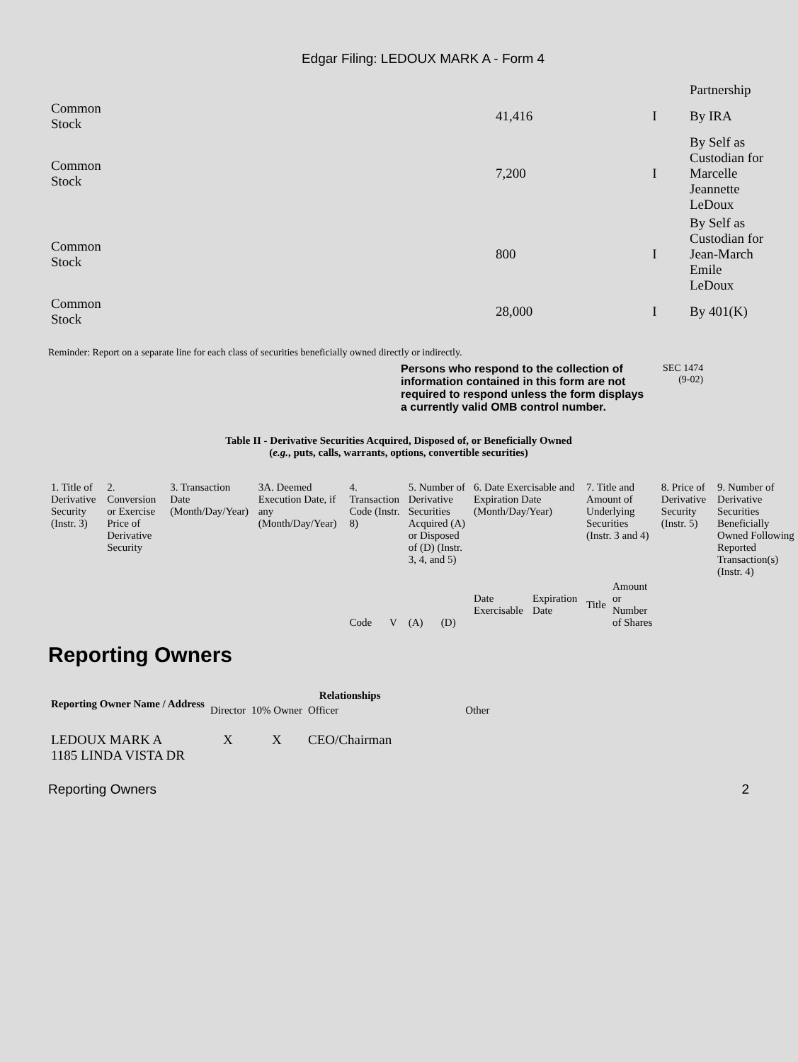Edgar Filing: LEDOUX MARK A - Form 4
| | | | Partnership |
| Common Stock | 41,416 | I | By IRA |
| Common Stock | 7,200 | I | By Self as Custodian for Marcelle Jeannette LeDoux |
| Common Stock | 800 | I | By Self as Custodian for Jean-March Emile LeDoux |
| Common Stock | 28,000 | I | By 401(K) |
Reminder: Report on a separate line for each class of securities beneficially owned directly or indirectly.
Persons who respond to the collection of information contained in this form are not required to respond unless the form displays a currently valid OMB control number.
SEC 1474
(9-02)
Table II - Derivative Securities Acquired, Disposed of, or Beneficially Owned
(e.g., puts, calls, warrants, options, convertible securities)
| 1. Title of Derivative Security (Instr. 3) | 2. Conversion or Exercise Price of Derivative Security | 3. Transaction Date (Month/Day/Year) | 3A. Deemed Execution Date, if any (Month/Day/Year) | 4. Transaction Code (Instr. 8) | | 5. Number of Derivative Securities Acquired (A) or Disposed of (D) (Instr. 3, 4, and 5) | | 6. Date Exercisable and Expiration Date (Month/Day/Year) | | 7. Title and Amount of Underlying Securities (Instr. 3 and 4) | | 8. Price of Derivative Security (Instr. 5) | 9. Number of Derivative Securities Beneficially Owned Following Reported Transaction(s) (Instr. 4) |
| | | | | Code | V | (A) | (D) | Date Exercisable | Expiration Date | Title | Amount or Number of Shares | | |
Reporting Owners
| Reporting Owner Name / Address | Relationships | | | |
| --- | --- | --- | --- | --- |
| | Director | 10% Owner | Officer | Other |
| LEDOUX MARK A 1185 LINDA VISTA DR | X | X | CEO/Chairman | |
Reporting Owners 2